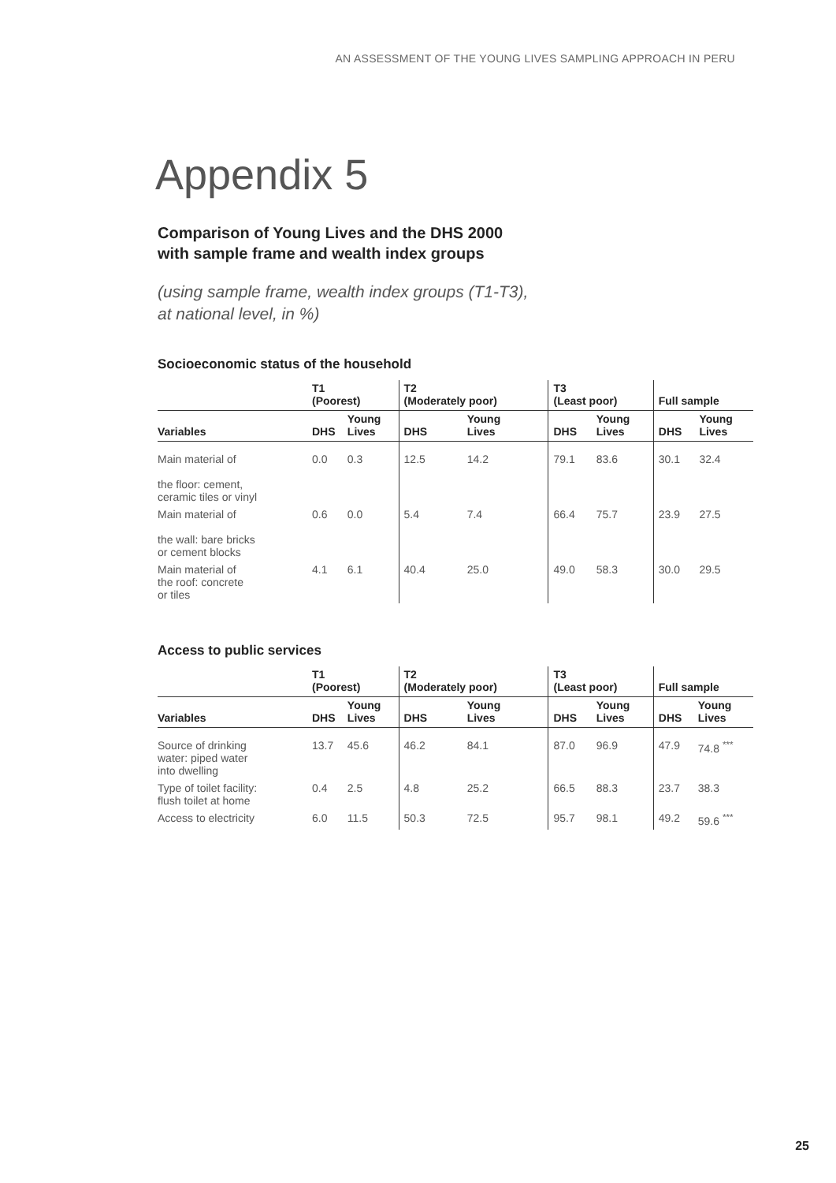AN ASSESSMENT OF THE YOUNG LIVES SAMPLING APPROACH IN PERU
Appendix 5
Comparison of Young Lives and the DHS 2000
with sample frame and wealth index groups
(using sample frame, wealth index groups (T1-T3),
at national level, in %)
Socioeconomic status of the household
| | T1 (Poorest) | | T2 (Moderately poor) | | T3 (Least poor) | | Full sample | |
| --- | --- | --- | --- | --- | --- | --- | --- | --- |
| Variables | DHS | Young Lives | DHS | Young Lives | DHS | Young Lives | DHS | Young Lives |
| Main material of the floor: cement, ceramic tiles or vinyl | 0.0 | 0.3 | 12.5 | 14.2 | 79.1 | 83.6 | 30.1 | 32.4 |
| Main material of the wall: bare bricks or cement blocks | 0.6 | 0.0 | 5.4 | 7.4 | 66.4 | 75.7 | 23.9 | 27.5 |
| Main material of the roof: concrete or tiles | 4.1 | 6.1 | 40.4 | 25.0 | 49.0 | 58.3 | 30.0 | 29.5 |
Access to public services
| | T1 (Poorest) | | T2 (Moderately poor) | | T3 (Least poor) | | Full sample | |
| --- | --- | --- | --- | --- | --- | --- | --- | --- |
| Variables | DHS | Young Lives | DHS | Young Lives | DHS | Young Lives | DHS | Young Lives |
| Source of drinking water: piped water into dwelling | 13.7 | 45.6 | 46.2 | 84.1 | 87.0 | 96.9 | 47.9 | 74.8 <sup>***</sup> |
| Type of toilet facility: flush toilet at home | 0.4 | 2.5 | 4.8 | 25.2 | 66.5 | 88.3 | 23.7 | 38.3 |
| Access to electricity | 6.0 | 11.5 | 50.3 | 72.5 | 95.7 | 98.1 | 49.2 | 59.6 <sup>***</sup> |
25